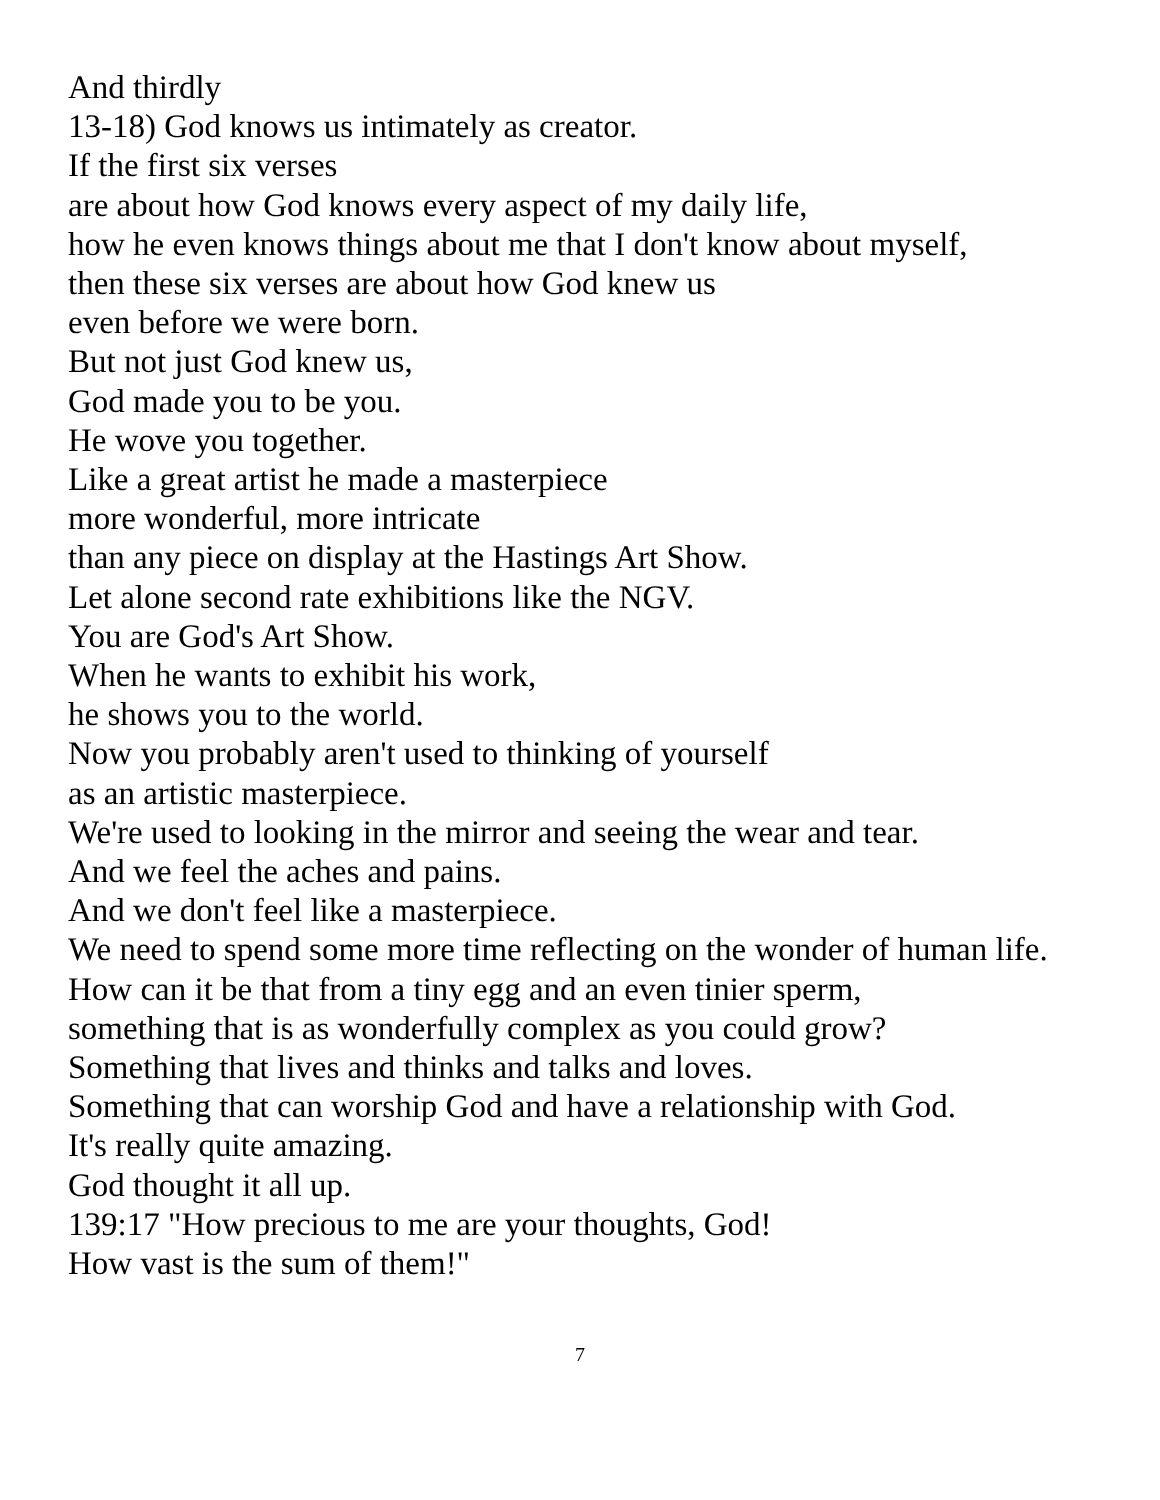And thirdly
13-18) God knows us intimately as creator.
If the first six verses
are about how God knows every aspect of my daily life,
how he even knows things about me that I don't know about myself,
then these six verses are about how God knew us
even before we were born.
But not just God knew us,
God made you to be you.
He wove you together.
Like a great artist he made a masterpiece
more wonderful, more intricate
than any piece on display at the Hastings Art Show.
Let alone second rate exhibitions like the NGV.
You are God's Art Show.
When he wants to exhibit his work,
he shows you to the world.
Now you probably aren't used to thinking of yourself
as an artistic masterpiece.
We're used to looking in the mirror and seeing the wear and tear.
And we feel the aches and pains.
And we don't feel like a masterpiece.
We need to spend some more time reflecting on the wonder of human life.
How can it be that from a tiny egg and an even tinier sperm,
something that is as wonderfully complex as you could grow?
Something that lives and thinks and talks and loves.
Something that can worship God and have a relationship with God.
It's really quite amazing.
God thought it all up.
139:17 "How precious to me are your thoughts, God!
How vast is the sum of them!"
7